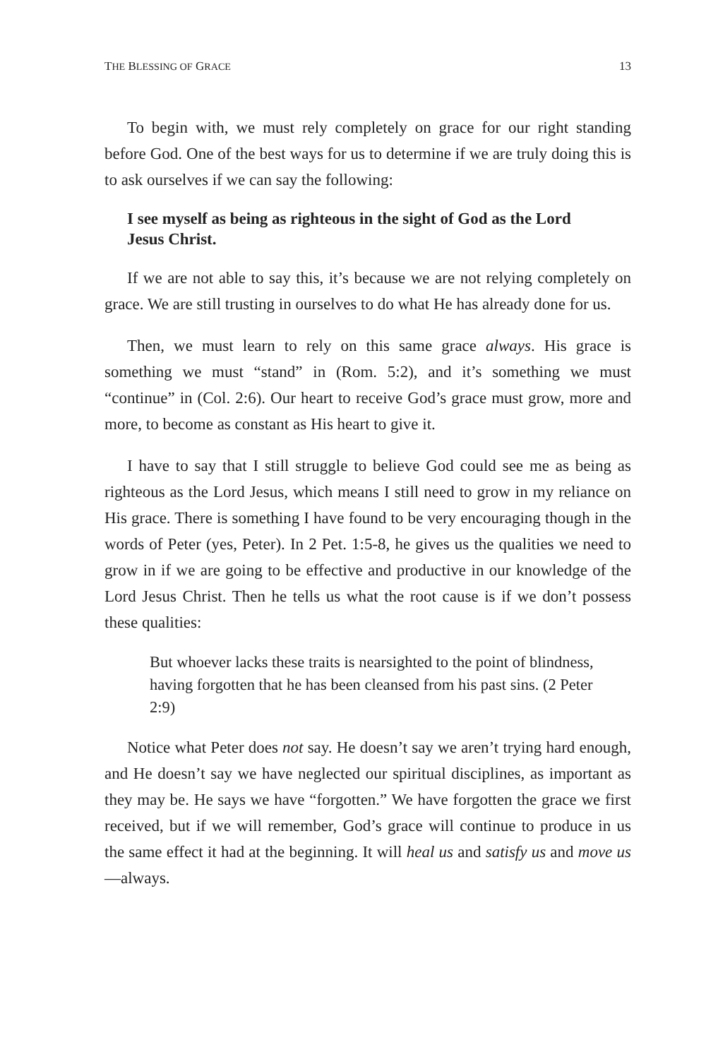THE BLESSING OF GRACE 13
To begin with, we must rely completely on grace for our right standing before God. One of the best ways for us to determine if we are truly doing this is to ask ourselves if we can say the following:
I see myself as being as righteous in the sight of God as the Lord Jesus Christ.
If we are not able to say this, it’s because we are not relying completely on grace. We are still trusting in ourselves to do what He has already done for us.
Then, we must learn to rely on this same grace always. His grace is something we must “stand” in (Rom. 5:2), and it’s something we must “continue” in (Col. 2:6). Our heart to receive God’s grace must grow, more and more, to become as constant as His heart to give it.
I have to say that I still struggle to believe God could see me as being as righteous as the Lord Jesus, which means I still need to grow in my reliance on His grace. There is something I have found to be very encouraging though in the words of Peter (yes, Peter). In 2 Pet. 1:5-8, he gives us the qualities we need to grow in if we are going to be effective and productive in our knowledge of the Lord Jesus Christ. Then he tells us what the root cause is if we don’t possess these qualities:
But whoever lacks these traits is nearsighted to the point of blindness, having forgotten that he has been cleansed from his past sins. (2 Peter 2:9)
Notice what Peter does not say. He doesn’t say we aren’t trying hard enough, and He doesn’t say we have neglected our spiritual disciplines, as important as they may be. He says we have “forgotten.” We have forgotten the grace we first received, but if we will remember, God’s grace will continue to produce in us the same effect it had at the beginning. It will heal us and satisfy us and move us—always.